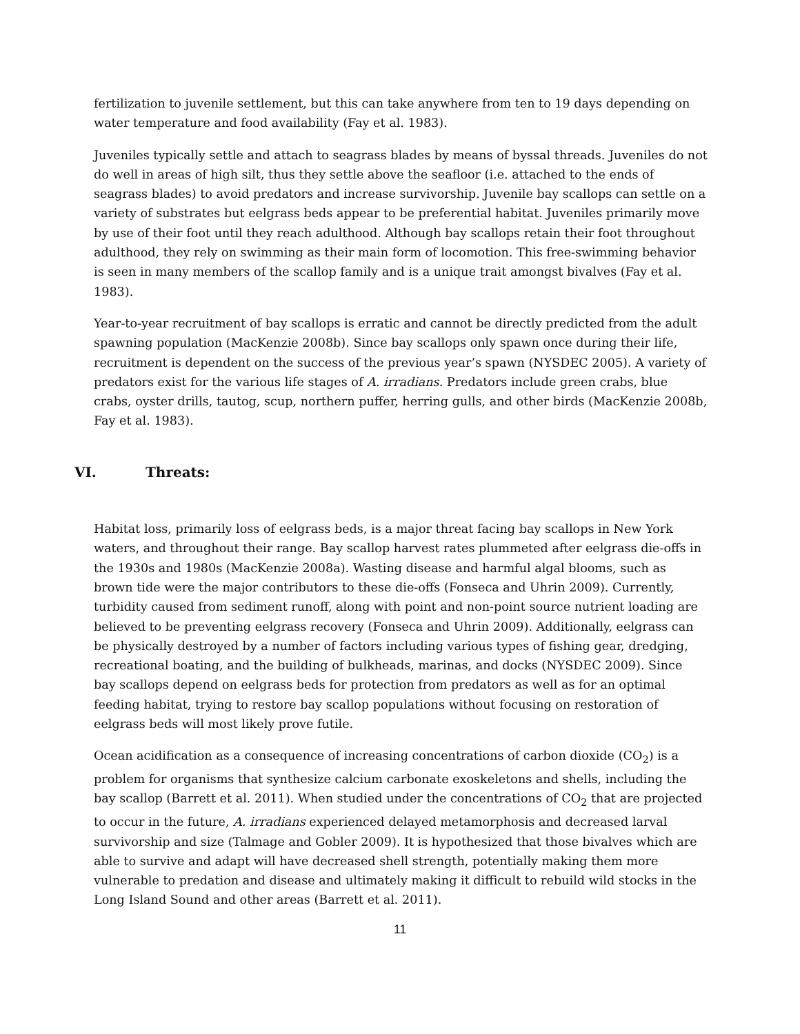fertilization to juvenile settlement, but this can take anywhere from ten to 19 days depending on water temperature and food availability (Fay et al. 1983).
Juveniles typically settle and attach to seagrass blades by means of byssal threads. Juveniles do not do well in areas of high silt, thus they settle above the seafloor (i.e. attached to the ends of seagrass blades) to avoid predators and increase survivorship. Juvenile bay scallops can settle on a variety of substrates but eelgrass beds appear to be preferential habitat. Juveniles primarily move by use of their foot until they reach adulthood. Although bay scallops retain their foot throughout adulthood, they rely on swimming as their main form of locomotion. This free-swimming behavior is seen in many members of the scallop family and is a unique trait amongst bivalves (Fay et al. 1983).
Year-to-year recruitment of bay scallops is erratic and cannot be directly predicted from the adult spawning population (MacKenzie 2008b). Since bay scallops only spawn once during their life, recruitment is dependent on the success of the previous year’s spawn (NYSDEC 2005). A variety of predators exist for the various life stages of A. irradians. Predators include green crabs, blue crabs, oyster drills, tautog, scup, northern puffer, herring gulls, and other birds (MacKenzie 2008b, Fay et al. 1983).
VI. Threats:
Habitat loss, primarily loss of eelgrass beds, is a major threat facing bay scallops in New York waters, and throughout their range. Bay scallop harvest rates plummeted after eelgrass die-offs in the 1930s and 1980s (MacKenzie 2008a). Wasting disease and harmful algal blooms, such as brown tide were the major contributors to these die-offs (Fonseca and Uhrin 2009). Currently, turbidity caused from sediment runoff, along with point and non-point source nutrient loading are believed to be preventing eelgrass recovery (Fonseca and Uhrin 2009). Additionally, eelgrass can be physically destroyed by a number of factors including various types of fishing gear, dredging, recreational boating, and the building of bulkheads, marinas, and docks (NYSDEC 2009). Since bay scallops depend on eelgrass beds for protection from predators as well as for an optimal feeding habitat, trying to restore bay scallop populations without focusing on restoration of eelgrass beds will most likely prove futile.
Ocean acidification as a consequence of increasing concentrations of carbon dioxide (CO<sub>2</sub>) is a problem for organisms that synthesize calcium carbonate exoskeletons and shells, including the bay scallop (Barrett et al. 2011). When studied under the concentrations of CO<sub>2</sub> that are projected to occur in the future, A. irradians experienced delayed metamorphosis and decreased larval survivorship and size (Talmage and Gobler 2009). It is hypothesized that those bivalves which are able to survive and adapt will have decreased shell strength, potentially making them more vulnerable to predation and disease and ultimately making it difficult to rebuild wild stocks in the Long Island Sound and other areas (Barrett et al. 2011).
11